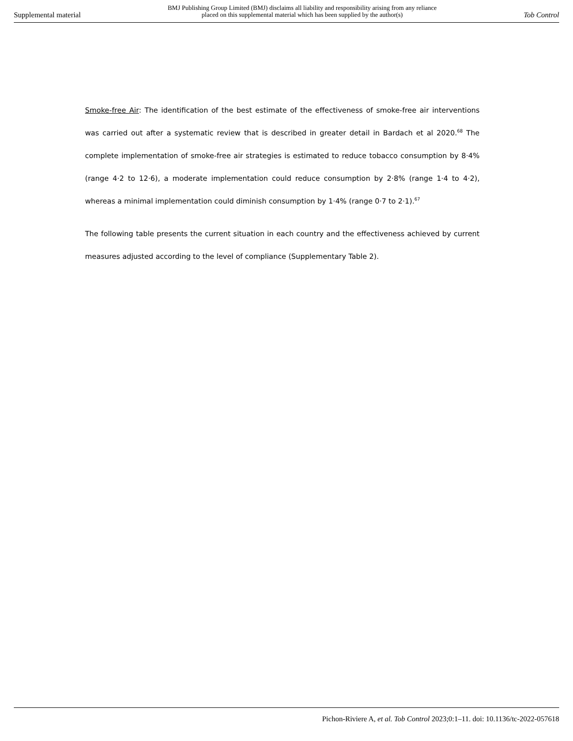Supplemental material BMJ Publishing Group Limited (BMJ) disclaims all liability and responsibility arising from any reliance
placed on this supplemental material which has been supplied by the author(s) Tob Control
Smoke-free Air: The identification of the best estimate of the effectiveness of smoke-free air interventions was carried out after a systematic review that is described in greater detail in Bardach et al 2020.<sup>68</sup> The complete implementation of smoke-free air strategies is estimated to reduce tobacco consumption by 8·4% (range 4·2 to 12·6), a moderate implementation could reduce consumption by 2·8% (range 1·4 to 4·2), whereas a minimal implementation could diminish consumption by 1·4% (range 0·7 to 2·1).<sup>67</sup>
The following table presents the current situation in each country and the effectiveness achieved by current measures adjusted according to the level of compliance (Supplementary Table 2).
Pichon-Riviere A, et al. Tob Control 2023;0:1–11. doi: 10.1136/tc-2022-057618